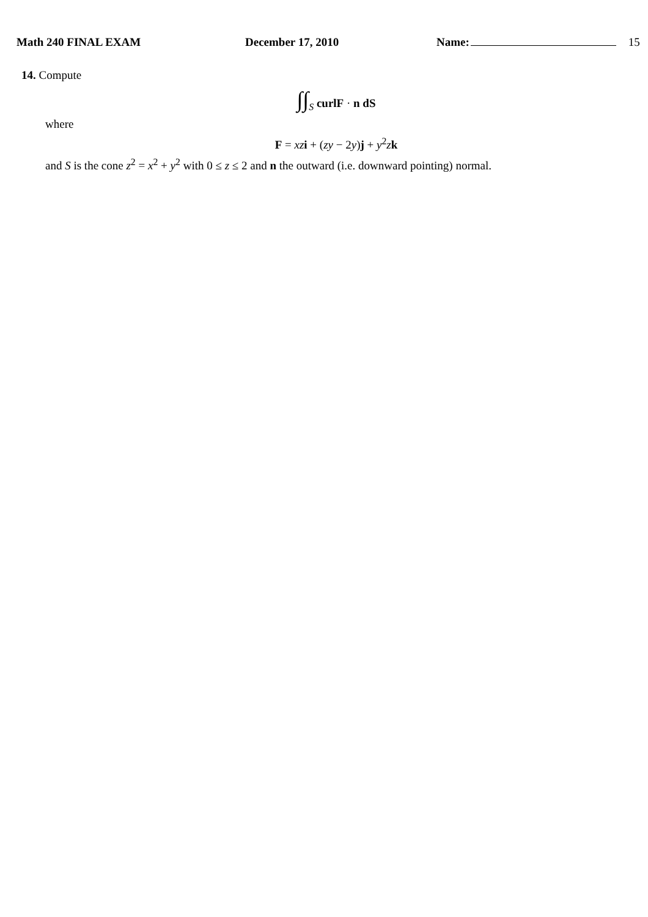Math 240 FINAL EXAM December 17, 2010 Name: 15
14. Compute
∫∫<sub>S</sub> curlF · n dS
where
F = xz i + (zy − 2y)j + y<sup>2</sup>zk
and S is the cone z<sup>2</sup> = x<sup>2</sup> + y<sup>2</sup> with 0 ≤ z ≤ 2 and n the outward (i.e. downward pointing) normal.